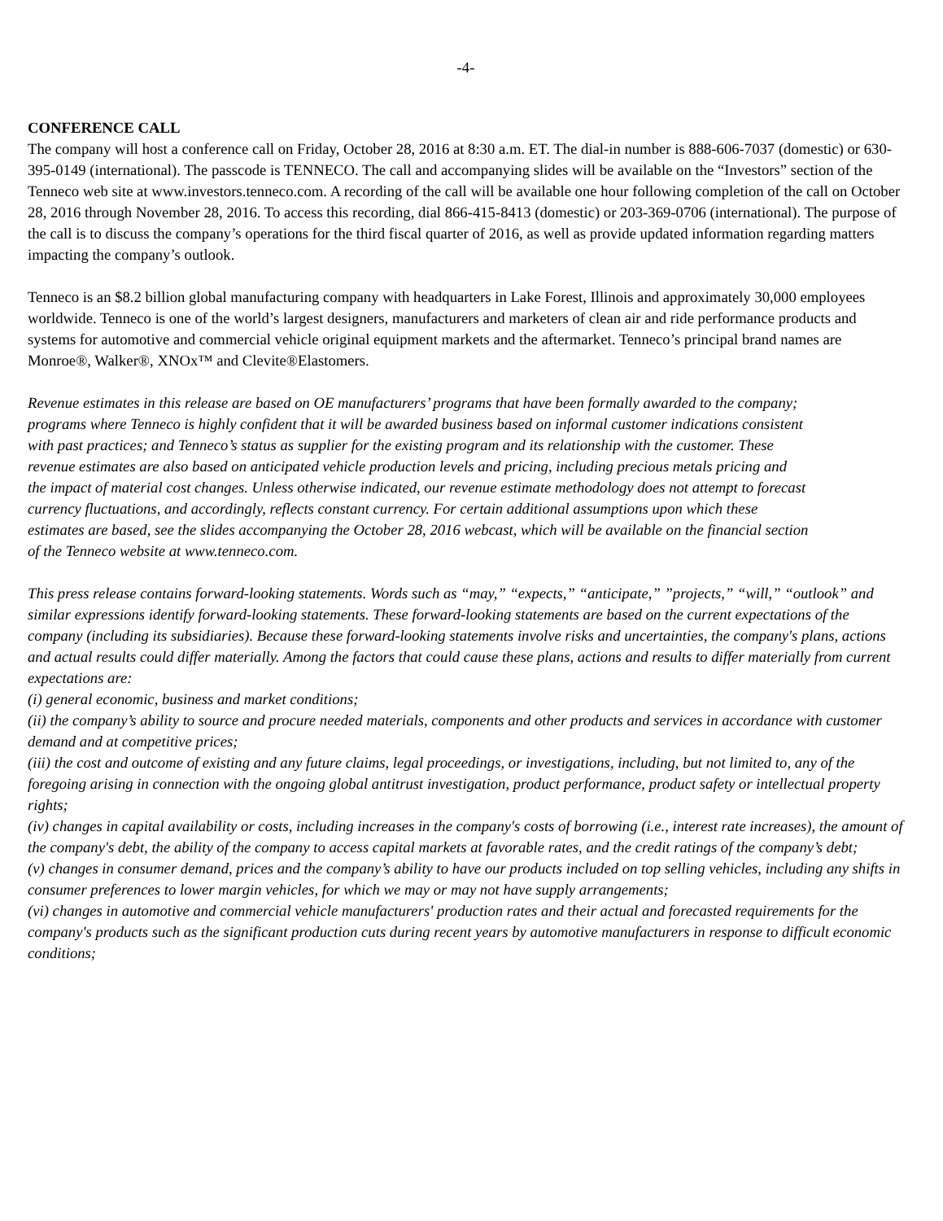-4-
CONFERENCE CALL
The company will host a conference call on Friday, October 28, 2016 at 8:30 a.m. ET. The dial-in number is 888-606-7037 (domestic) or 630-395-0149 (international). The passcode is TENNECO. The call and accompanying slides will be available on the “Investors” section of the Tenneco web site at www.investors.tenneco.com. A recording of the call will be available one hour following completion of the call on October 28, 2016 through November 28, 2016. To access this recording, dial 866-415-8413 (domestic) or 203-369-0706 (international). The purpose of the call is to discuss the company’s operations for the third fiscal quarter of 2016, as well as provide updated information regarding matters impacting the company’s outlook.
Tenneco is an $8.2 billion global manufacturing company with headquarters in Lake Forest, Illinois and approximately 30,000 employees worldwide. Tenneco is one of the world’s largest designers, manufacturers and marketers of clean air and ride performance products and systems for automotive and commercial vehicle original equipment markets and the aftermarket. Tenneco’s principal brand names are Monroe®, Walker®, XNOx™ and Clevite®Elastomers.
Revenue estimates in this release are based on OE manufacturers’ programs that have been formally awarded to the company; programs where Tenneco is highly confident that it will be awarded business based on informal customer indications consistent with past practices; and Tenneco’s status as supplier for the existing program and its relationship with the customer. These revenue estimates are also based on anticipated vehicle production levels and pricing, including precious metals pricing and the impact of material cost changes. Unless otherwise indicated, our revenue estimate methodology does not attempt to forecast currency fluctuations, and accordingly, reflects constant currency. For certain additional assumptions upon which these estimates are based, see the slides accompanying the October 28, 2016 webcast, which will be available on the financial section of the Tenneco website at www.tenneco.com.
This press release contains forward-looking statements. Words such as “may,” “expects,” “anticipate,” ”projects,” “will,” “outlook” and similar expressions identify forward-looking statements. These forward-looking statements are based on the current expectations of the company (including its subsidiaries). Because these forward-looking statements involve risks and uncertainties, the company's plans, actions and actual results could differ materially. Among the factors that could cause these plans, actions and results to differ materially from current expectations are:
(i) general economic, business and market conditions;
(ii) the company’s ability to source and procure needed materials, components and other products and services in accordance with customer demand and at competitive prices;
(iii) the cost and outcome of existing and any future claims, legal proceedings, or investigations, including, but not limited to, any of the foregoing arising in connection with the ongoing global antitrust investigation, product performance, product safety or intellectual property rights;
(iv) changes in capital availability or costs, including increases in the company's costs of borrowing (i.e., interest rate increases), the amount of the company's debt, the ability of the company to access capital markets at favorable rates, and the credit ratings of the company’s debt;
(v) changes in consumer demand, prices and the company’s ability to have our products included on top selling vehicles, including any shifts in consumer preferences to lower margin vehicles, for which we may or may not have supply arrangements;
(vi) changes in automotive and commercial vehicle manufacturers' production rates and their actual and forecasted requirements for the company's products such as the significant production cuts during recent years by automotive manufacturers in response to difficult economic conditions;